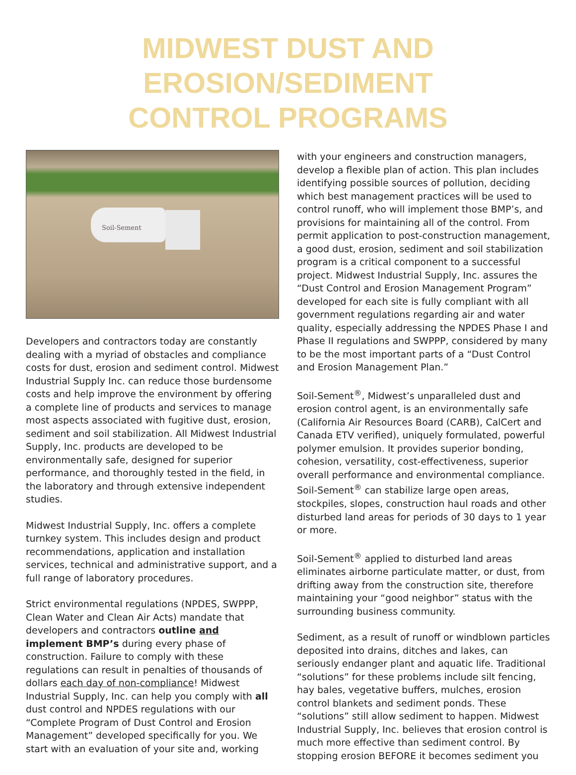MIDWEST DUST AND EROSION/SEDIMENT
CONTROL PROGRAMS
Soil-Sement
Developers and contractors today are constantly dealing with a myriad of obstacles and compliance costs for dust, erosion and sediment control. Midwest Industrial Supply Inc. can reduce those burdensome costs and help improve the environment by offering a complete line of products and services to manage most aspects associated with fugitive dust, erosion, sediment and soil stabilization. All Midwest Industrial Supply, Inc. products are developed to be environmentally safe, designed for superior performance, and thoroughly tested in the field, in the laboratory and through extensive independent studies.
Midwest Industrial Supply, Inc. offers a complete turnkey system. This includes design and product recommendations, application and installation services, technical and administrative support, and a full range of laboratory procedures.
Strict environmental regulations (NPDES, SWPPP, Clean Water and Clean Air Acts) mandate that developers and contractors outline and implement BMP’s during every phase of construction. Failure to comply with these regulations can result in penalties of thousands of dollars each day of non-compliance! Midwest Industrial Supply, Inc. can help you comply with all dust control and NPDES regulations with our “Complete Program of Dust Control and Erosion Management” developed specifically for you. We start with an evaluation of your site and, working
with your engineers and construction managers, develop a flexible plan of action. This plan includes identifying possible sources of pollution, deciding which best management practices will be used to control runoff, who will implement those BMP’s, and provisions for maintaining all of the control. From permit application to post-construction management, a good dust, erosion, sediment and soil stabilization program is a critical component to a successful project. Midwest Industrial Supply, Inc. assures the “Dust Control and Erosion Management Program” developed for each site is fully compliant with all government regulations regarding air and water quality, especially addressing the NPDES Phase I and Phase II regulations and SWPPP, considered by many to be the most important parts of a “Dust Control and Erosion Management Plan.”
Soil-Sement<sup>®</sup>, Midwest’s unparalleled dust and erosion control agent, is an environmentally safe (California Air Resources Board (CARB), CalCert and Canada ETV verified), uniquely formulated, powerful polymer emulsion. It provides superior bonding, cohesion, versatility, cost-effectiveness, superior overall performance and environmental compliance. Soil-Sement<sup>®</sup> can stabilize large open areas, stockpiles, slopes, construction haul roads and other disturbed land areas for periods of 30 days to 1 year or more.
Soil-Sement<sup>®</sup> applied to disturbed land areas eliminates airborne particulate matter, or dust, from drifting away from the construction site, therefore maintaining your “good neighbor” status with the surrounding business community.
Sediment, as a result of runoff or windblown particles deposited into drains, ditches and lakes, can seriously endanger plant and aquatic life. Traditional “solutions” for these problems include silt fencing, hay bales, vegetative buffers, mulches, erosion control blankets and sediment ponds. These “solutions” still allow sediment to happen. Midwest Industrial Supply, Inc. believes that erosion control is much more effective than sediment control. By stopping erosion BEFORE it becomes sediment you